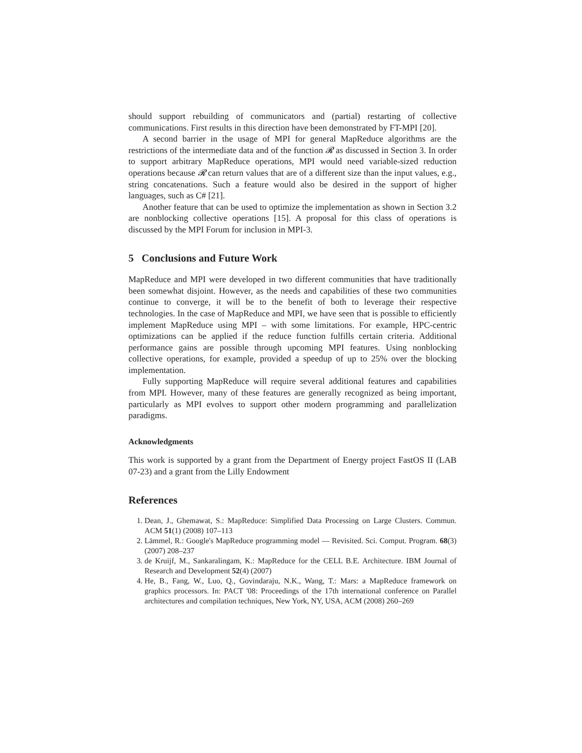should support rebuilding of communicators and (partial) restarting of collective communications. First results in this direction have been demonstrated by FT-MPI [20].
A second barrier in the usage of MPI for general MapReduce algorithms are the restrictions of the intermediate data and of the function 𝓡 as discussed in Section 3. In order to support arbitrary MapReduce operations, MPI would need variable-sized reduction operations because 𝓡 can return values that are of a different size than the input values, e.g., string concatenations. Such a feature would also be desired in the support of higher languages, such as C# [21].
Another feature that can be used to optimize the implementation as shown in Section 3.2 are nonblocking collective operations [15]. A proposal for this class of operations is discussed by the MPI Forum for inclusion in MPI-3.
5 Conclusions and Future Work
MapReduce and MPI were developed in two different communities that have traditionally been somewhat disjoint. However, as the needs and capabilities of these two communities continue to converge, it will be to the benefit of both to leverage their respective technologies. In the case of MapReduce and MPI, we have seen that is possible to efficiently implement MapReduce using MPI – with some limitations. For example, HPC-centric optimizations can be applied if the reduce function fulfills certain criteria. Additional performance gains are possible through upcoming MPI features. Using nonblocking collective operations, for example, provided a speedup of up to 25% over the blocking implementation.
Fully supporting MapReduce will require several additional features and capabilities from MPI. However, many of these features are generally recognized as being important, particularly as MPI evolves to support other modern programming and parallelization paradigms.
Acknowledgments
This work is supported by a grant from the Department of Energy project FastOS II (LAB 07-23) and a grant from the Lilly Endowment
References
1. Dean, J., Ghemawat, S.: MapReduce: Simplified Data Processing on Large Clusters. Commun. ACM 51(1) (2008) 107–113
2. Lämmel, R.: Google's MapReduce programming model — Revisited. Sci. Comput. Program. 68(3) (2007) 208–237
3. de Kruijf, M., Sankaralingam, K.: MapReduce for the CELL B.E. Architecture. IBM Journal of Research and Development 52(4) (2007)
4. He, B., Fang, W., Luo, Q., Govindaraju, N.K., Wang, T.: Mars: a MapReduce framework on graphics processors. In: PACT '08: Proceedings of the 17th international conference on Parallel architectures and compilation techniques, New York, NY, USA, ACM (2008) 260–269